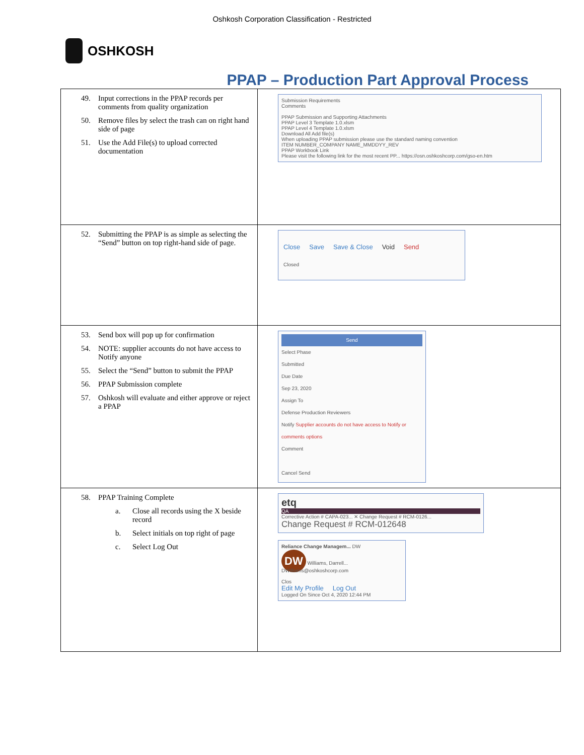Oshkosh Corporation Classification - Restricted
OSHKOSH
PPAP – Production Part Approval Process
| 49. Input corrections in the PPAP records per comments from quality organization 50. Remove files by select the trash can on right hand side of page 51. Use the Add File(s) to upload corrected documentation | Submission Requirements Comments PPAP Submission and Supporting Attachments PPAP Level 3 Template 1.0.xlsm PPAP Level 4 Template 1.0.xlsm Download All Add file(s) When uploading PPAP submission please use the standard naming convention ITEM NUMBER_COMPANY NAME_MMDDYY_REV PPAP Workbook Link Please visit the following link for the most recent PP... https://osn.oshkoshcorp.com/gso-en.htm |
| 52. Submitting the PPAP is as simple as selecting the “Send” button on top right-hand side of page. | Close Save Save & Close Void Send Closed |
| 53. Send box will pop up for confirmation 54. NOTE: supplier accounts do not have access to Notify anyone 55. Select the “Send” button to submit the PPAP 56. PPAP Submission complete 57. Oshkosh will evaluate and either approve or reject a PPAP | Send Select Phase Submitted Due Date Sep 23, 2020 Assign To Defense Production Reviewers Notify Supplier accounts do not have access to Notify or comments options Comment Cancel Send |
| 58. PPAP Training Complete a. Close all records using the X beside record b. Select initials on top right of page c. Select Log Out | etq QA Corrective Action # CAPA-023... ✕ Change Request # RCM-0126... Change Request # RCM-012648 Reliance Change Managem... DW DW Williams, Darrell... DWilliams@oshkoshcorp.com Clos Edit My Profile Log Out Logged On Since Oct 4, 2020 12:44 PM |